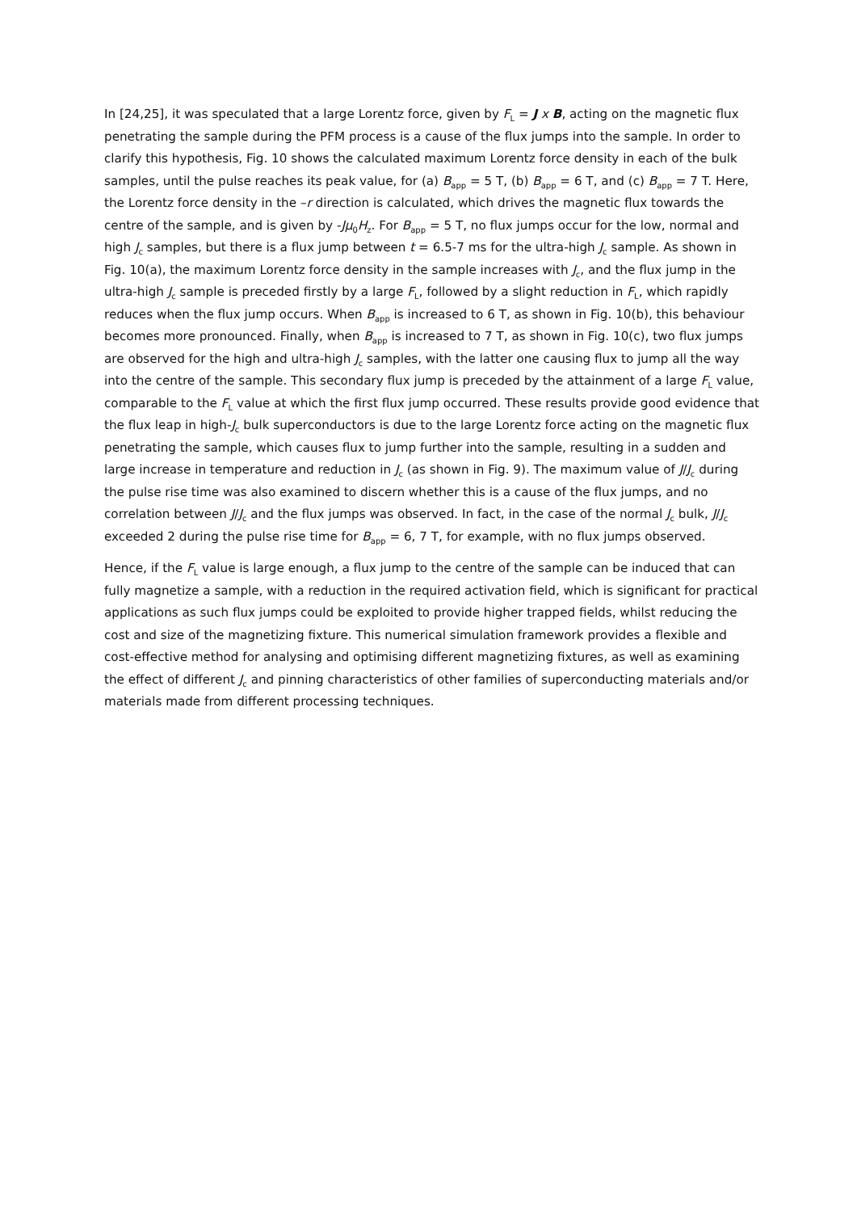In [24,25], it was speculated that a large Lorentz force, given by F<sub>L</sub> = J x B, acting on the magnetic flux penetrating the sample during the PFM process is a cause of the flux jumps into the sample. In order to clarify this hypothesis, Fig. 10 shows the calculated maximum Lorentz force density in each of the bulk samples, until the pulse reaches its peak value, for (a) B<sub>app</sub> = 5 T, (b) B<sub>app</sub> = 6 T, and (c) B<sub>app</sub> = 7 T. Here, the Lorentz force density in the –r direction is calculated, which drives the magnetic flux towards the centre of the sample, and is given by -Jμ<sub>0</sub>H<sub>z</sub>. For B<sub>app</sub> = 5 T, no flux jumps occur for the low, normal and high J<sub>c</sub> samples, but there is a flux jump between t = 6.5-7 ms for the ultra-high J<sub>c</sub> sample. As shown in Fig. 10(a), the maximum Lorentz force density in the sample increases with J<sub>c</sub>, and the flux jump in the ultra-high J<sub>c</sub> sample is preceded firstly by a large F<sub>L</sub>, followed by a slight reduction in F<sub>L</sub>, which rapidly reduces when the flux jump occurs. When B<sub>app</sub> is increased to 6 T, as shown in Fig. 10(b), this behaviour becomes more pronounced. Finally, when B<sub>app</sub> is increased to 7 T, as shown in Fig. 10(c), two flux jumps are observed for the high and ultra-high J<sub>c</sub> samples, with the latter one causing flux to jump all the way into the centre of the sample. This secondary flux jump is preceded by the attainment of a large F<sub>L</sub> value, comparable to the F<sub>L</sub> value at which the first flux jump occurred. These results provide good evidence that the flux leap in high-J<sub>c</sub> bulk superconductors is due to the large Lorentz force acting on the magnetic flux penetrating the sample, which causes flux to jump further into the sample, resulting in a sudden and large increase in temperature and reduction in J<sub>c</sub> (as shown in Fig. 9). The maximum value of J/J<sub>c</sub> during the pulse rise time was also examined to discern whether this is a cause of the flux jumps, and no correlation between J/J<sub>c</sub> and the flux jumps was observed. In fact, in the case of the normal J<sub>c</sub> bulk, J/J<sub>c</sub> exceeded 2 during the pulse rise time for B<sub>app</sub> = 6, 7 T, for example, with no flux jumps observed.
Hence, if the F<sub>L</sub> value is large enough, a flux jump to the centre of the sample can be induced that can fully magnetize a sample, with a reduction in the required activation field, which is significant for practical applications as such flux jumps could be exploited to provide higher trapped fields, whilst reducing the cost and size of the magnetizing fixture. This numerical simulation framework provides a flexible and cost-effective method for analysing and optimising different magnetizing fixtures, as well as examining the effect of different J<sub>c</sub> and pinning characteristics of other families of superconducting materials and/or materials made from different processing techniques.